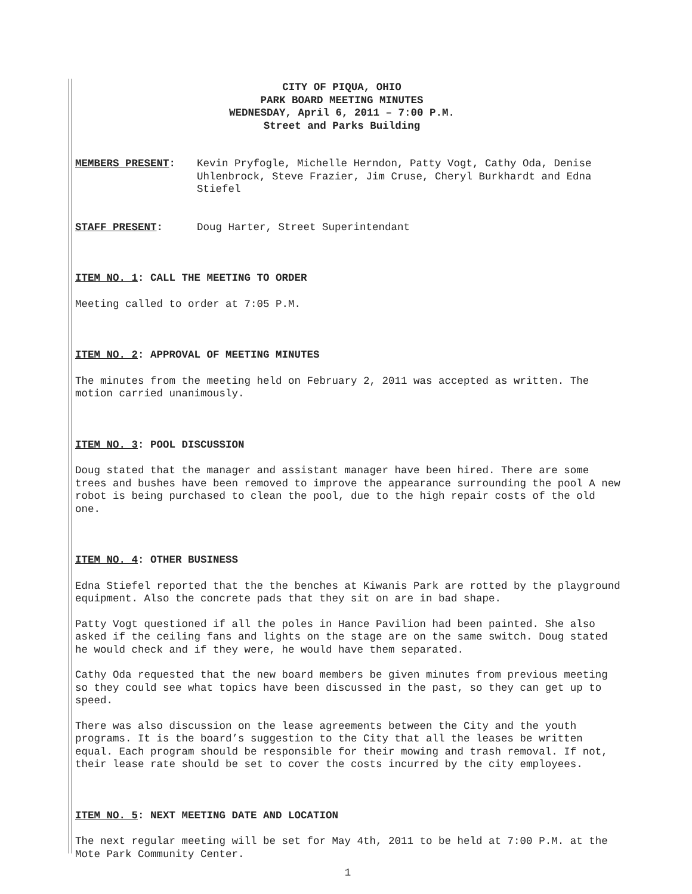CITY OF PIQUA, OHIO
PARK BOARD MEETING MINUTES
WEDNESDAY, April 6, 2011 – 7:00 P.M.
Street and Parks Building
MEMBERS PRESENT: Kevin Pryfogle, Michelle Herndon, Patty Vogt, Cathy Oda, Denise Uhlenbrock, Steve Frazier, Jim Cruse, Cheryl Burkhardt and Edna Stiefel
STAFF PRESENT: Doug Harter, Street Superintendant
ITEM NO. 1: CALL THE MEETING TO ORDER
Meeting called to order at 7:05 P.M.
ITEM NO. 2: APPROVAL OF MEETING MINUTES
The minutes from the meeting held on February 2, 2011 was accepted as written. The motion carried unanimously.
ITEM NO. 3: POOL DISCUSSION
Doug stated that the manager and assistant manager have been hired. There are some trees and bushes have been removed to improve the appearance surrounding the pool A new robot is being purchased to clean the pool, due to the high repair costs of the old one.
ITEM NO. 4: OTHER BUSINESS
Edna Stiefel reported that the the benches at Kiwanis Park are rotted by the playground equipment. Also the concrete pads that they sit on are in bad shape.
Patty Vogt questioned if all the poles in Hance Pavilion had been painted. She also asked if the ceiling fans and lights on the stage are on the same switch. Doug stated he would check and if they were, he would have them separated.
Cathy Oda requested that the new board members be given minutes from previous meeting so they could see what topics have been discussed in the past, so they can get up to speed.
There was also discussion on the lease agreements between the City and the youth programs. It is the board’s suggestion to the City that all the leases be written equal. Each program should be responsible for their mowing and trash removal. If not, their lease rate should be set to cover the costs incurred by the city employees.
ITEM NO. 5: NEXT MEETING DATE AND LOCATION
The next regular meeting will be set for May 4th, 2011 to be held at 7:00 P.M. at the Mote Park Community Center.
1